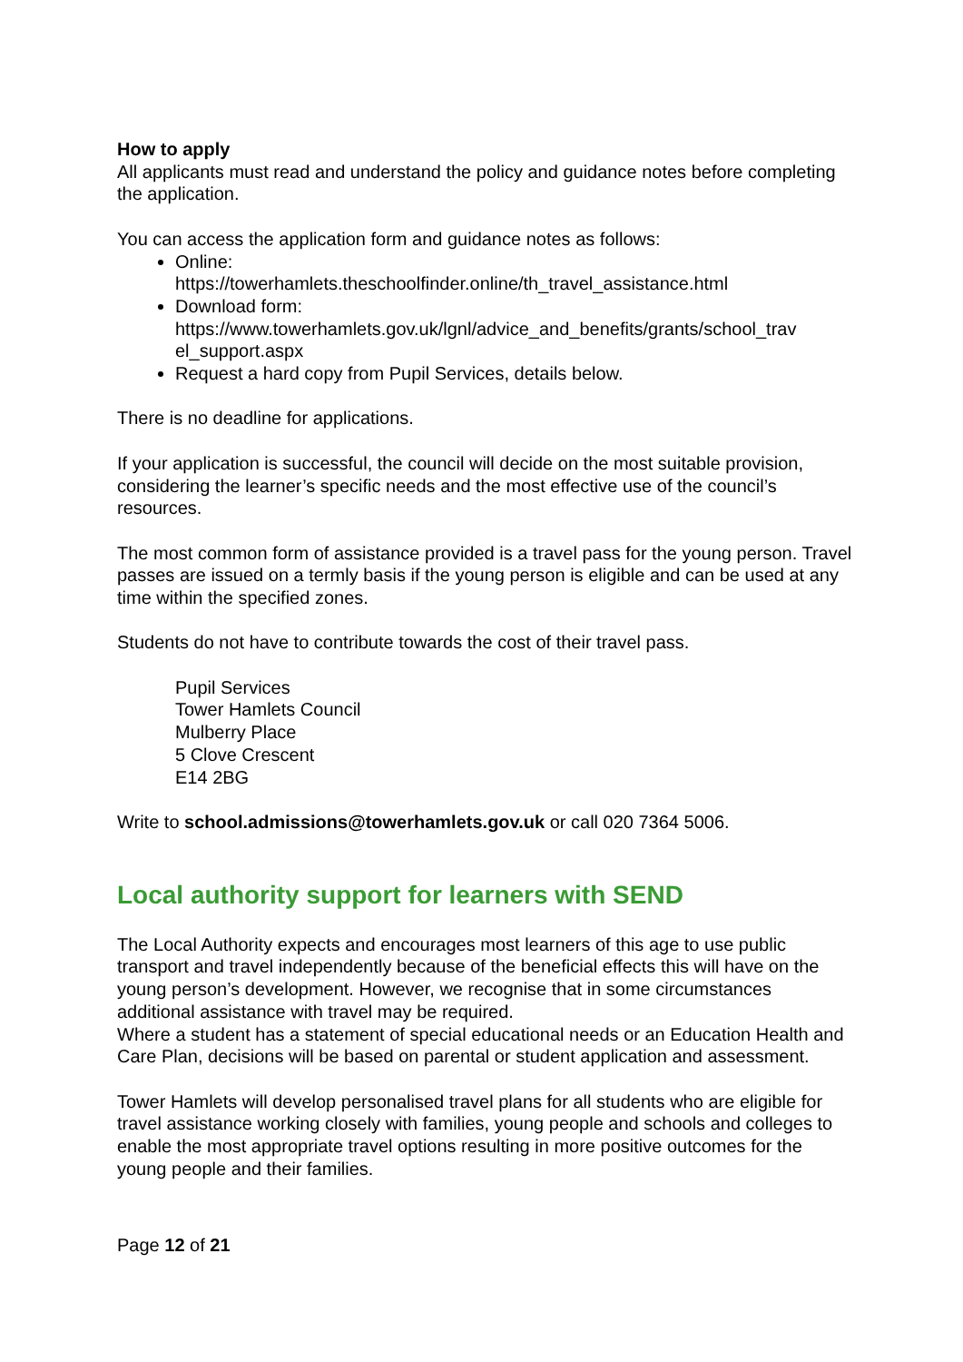How to apply
All applicants must read and understand the policy and guidance notes before completing the application.
You can access the application form and guidance notes as follows:
Online:
https://towerhamlets.theschoolfinder.online/th_travel_assistance.html
Download form:
https://www.towerhamlets.gov.uk/lgnl/advice_and_benefits/grants/school_trav el_support.aspx
Request a hard copy from Pupil Services, details below.
There is no deadline for applications.
If your application is successful, the council will decide on the most suitable provision, considering the learner’s specific needs and the most effective use of the council’s resources.
The most common form of assistance provided is a travel pass for the young person. Travel passes are issued on a termly basis if the young person is eligible and can be used at any time within the specified zones.
Students do not have to contribute towards the cost of their travel pass.
Pupil Services
Tower Hamlets Council
Mulberry Place
5 Clove Crescent
E14 2BG
Write to school.admissions@towerhamlets.gov.uk or call 020 7364 5006.
Local authority support for learners with SEND
The Local Authority expects and encourages most learners of this age to use public transport and travel independently because of the beneficial effects this will have on the young person’s development. However, we recognise that in some circumstances additional assistance with travel may be required.
Where a student has a statement of special educational needs or an Education Health and Care Plan, decisions will be based on parental or student application and assessment.
Tower Hamlets will develop personalised travel plans for all students who are eligible for travel assistance working closely with families, young people and schools and colleges to enable the most appropriate travel options resulting in more positive outcomes for the young people and their families.
Page 12 of 21